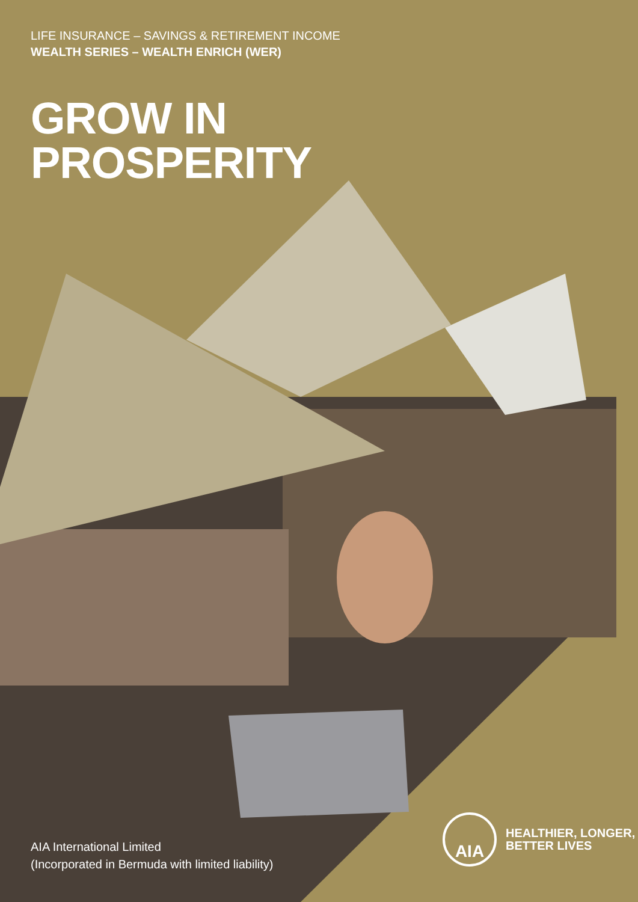LIFE INSURANCE – SAVINGS & RETIREMENT INCOME
WEALTH SERIES – WEALTH ENRICH (WER)
GROW IN
PROSPERITY
AIA International Limited
(Incorporated in Bermuda with limited liability)
AIA
HEALTHIER, LONGER,
BETTER LIVES